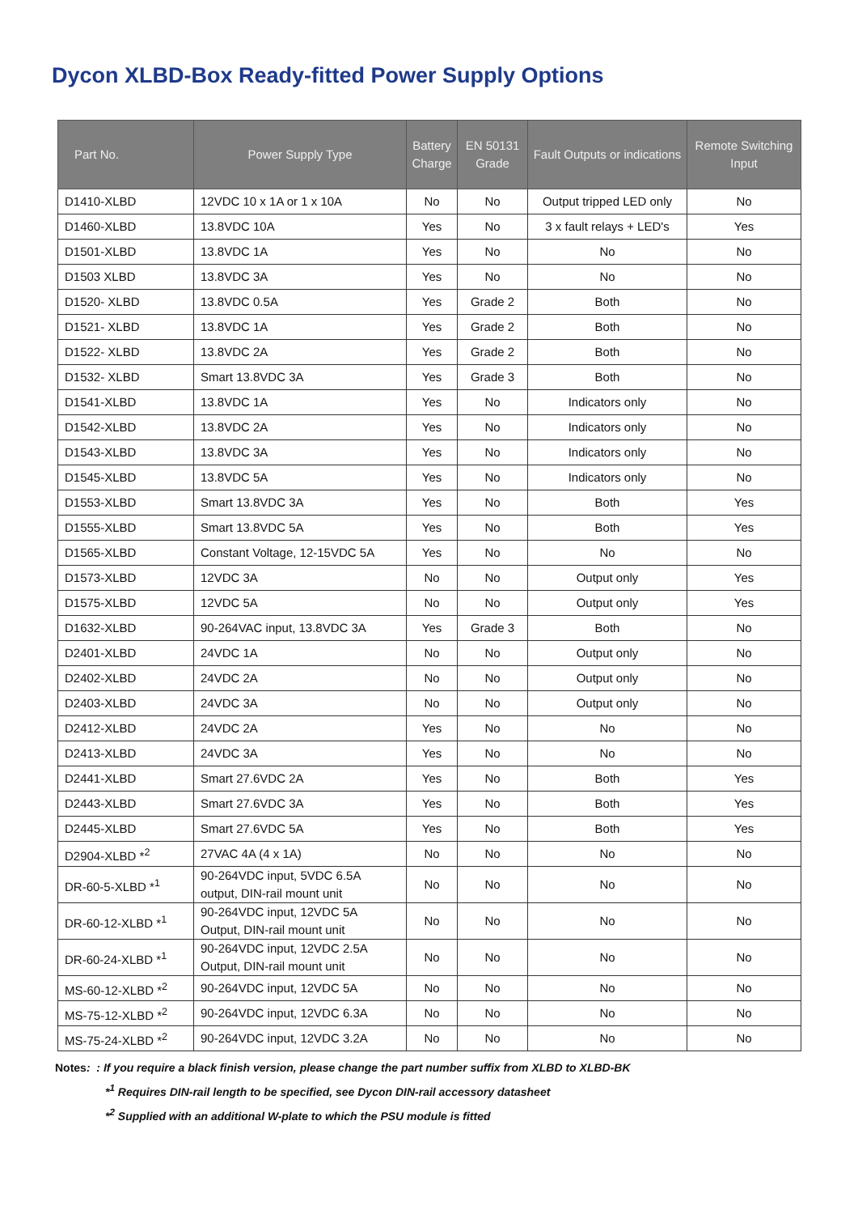Dycon XLBD-Box Ready-fitted Power Supply Options
| Part No. | Power Supply Type | Battery Charge | EN 50131 Grade | Fault Outputs or indications | Remote Switching Input |
| --- | --- | --- | --- | --- | --- |
| D1410-XLBD | 12VDC 10 x 1A or 1 x 10A | No | No | Output tripped LED only | No |
| D1460-XLBD | 13.8VDC 10A | Yes | No | 3 x fault relays + LED's | Yes |
| D1501-XLBD | 13.8VDC 1A | Yes | No | No | No |
| D1503 XLBD | 13.8VDC 3A | Yes | No | No | No |
| D1520- XLBD | 13.8VDC 0.5A | Yes | Grade 2 | Both | No |
| D1521- XLBD | 13.8VDC 1A | Yes | Grade 2 | Both | No |
| D1522- XLBD | 13.8VDC 2A | Yes | Grade 2 | Both | No |
| D1532- XLBD | Smart 13.8VDC 3A | Yes | Grade 3 | Both | No |
| D1541-XLBD | 13.8VDC 1A | Yes | No | Indicators only | No |
| D1542-XLBD | 13.8VDC 2A | Yes | No | Indicators only | No |
| D1543-XLBD | 13.8VDC 3A | Yes | No | Indicators only | No |
| D1545-XLBD | 13.8VDC 5A | Yes | No | Indicators only | No |
| D1553-XLBD | Smart 13.8VDC 3A | Yes | No | Both | Yes |
| D1555-XLBD | Smart 13.8VDC 5A | Yes | No | Both | Yes |
| D1565-XLBD | Constant Voltage, 12-15VDC 5A | Yes | No | No | No |
| D1573-XLBD | 12VDC 3A | No | No | Output only | Yes |
| D1575-XLBD | 12VDC 5A | No | No | Output only | Yes |
| D1632-XLBD | 90-264VAC input, 13.8VDC 3A | Yes | Grade 3 | Both | No |
| D2401-XLBD | 24VDC 1A | No | No | Output only | No |
| D2402-XLBD | 24VDC 2A | No | No | Output only | No |
| D2403-XLBD | 24VDC 3A | No | No | Output only | No |
| D2412-XLBD | 24VDC 2A | Yes | No | No | No |
| D2413-XLBD | 24VDC 3A | Yes | No | No | No |
| D2441-XLBD | Smart 27.6VDC 2A | Yes | No | Both | Yes |
| D2443-XLBD | Smart 27.6VDC 3A | Yes | No | Both | Yes |
| D2445-XLBD | Smart 27.6VDC 5A | Yes | No | Both | Yes |
| D2904-XLBD *<sup>2</sup> | 27VAC 4A (4 x 1A) | No | No | No | No |
| DR-60-5-XLBD *<sup>1</sup> | 90-264VDC input, 5VDC 6.5A output, DIN-rail mount unit | No | No | No | No |
| DR-60-12-XLBD *<sup>1</sup> | 90-264VDC input, 12VDC 5A Output, DIN-rail mount unit | No | No | No | No |
| DR-60-24-XLBD *<sup>1</sup> | 90-264VDC input, 12VDC 2.5A Output, DIN-rail mount unit | No | No | No | No |
| MS-60-12-XLBD *<sup>2</sup> | 90-264VDC input, 12VDC 5A | No | No | No | No |
| MS-75-12-XLBD *<sup>2</sup> | 90-264VDC input, 12VDC 6.3A | No | No | No | No |
| MS-75-24-XLBD *<sup>2</sup> | 90-264VDC input, 12VDC 3.2A | No | No | No | No |
Notes: : If you require a black finish version, please change the part number suffix from XLBD to XLBD-BK
*<sup>1</sup> Requires DIN-rail length to be specified, see Dycon DIN-rail accessory datasheet
*<sup>2</sup> Supplied with an additional W-plate to which the PSU module is fitted